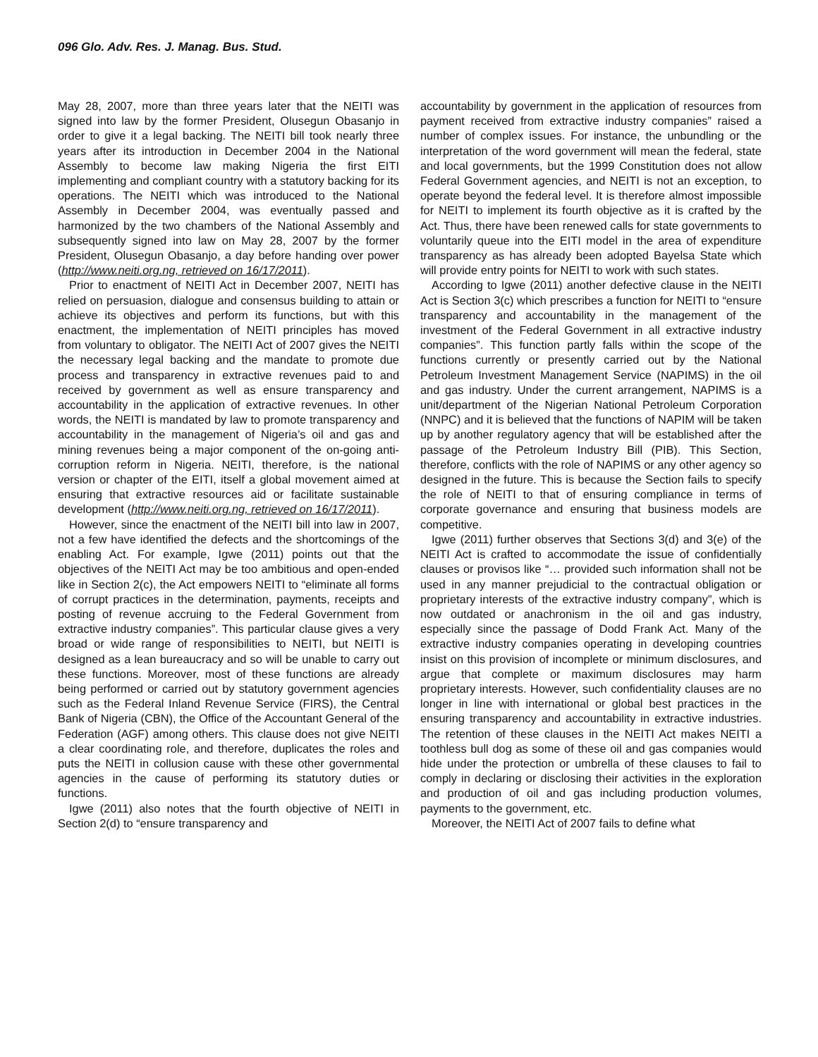096 Glo. Adv. Res. J. Manag. Bus. Stud.
May 28, 2007, more than three years later that the NEITI was signed into law by the former President, Olusegun Obasanjo in order to give it a legal backing. The NEITI bill took nearly three years after its introduction in December 2004 in the National Assembly to become law making Nigeria the first EITI implementing and compliant country with a statutory backing for its operations. The NEITI which was introduced to the National Assembly in December 2004, was eventually passed and harmonized by the two chambers of the National Assembly and subsequently signed into law on May 28, 2007 by the former President, Olusegun Obasanjo, a day before handing over power (http://www.neiti.org.ng, retrieved on 16/17/2011).
Prior to enactment of NEITI Act in December 2007, NEITI has relied on persuasion, dialogue and consensus building to attain or achieve its objectives and perform its functions, but with this enactment, the implementation of NEITI principles has moved from voluntary to obligator. The NEITI Act of 2007 gives the NEITI the necessary legal backing and the mandate to promote due process and transparency in extractive revenues paid to and received by government as well as ensure transparency and accountability in the application of extractive revenues. In other words, the NEITI is mandated by law to promote transparency and accountability in the management of Nigeria’s oil and gas and mining revenues being a major component of the on-going anti-corruption reform in Nigeria. NEITI, therefore, is the national version or chapter of the EITI, itself a global movement aimed at ensuring that extractive resources aid or facilitate sustainable development (http://www.neiti.org.ng, retrieved on 16/17/2011).
However, since the enactment of the NEITI bill into law in 2007, not a few have identified the defects and the shortcomings of the enabling Act. For example, Igwe (2011) points out that the objectives of the NEITI Act may be too ambitious and open-ended like in Section 2(c), the Act empowers NEITI to “eliminate all forms of corrupt practices in the determination, payments, receipts and posting of revenue accruing to the Federal Government from extractive industry companies”. This particular clause gives a very broad or wide range of responsibilities to NEITI, but NEITI is designed as a lean bureaucracy and so will be unable to carry out these functions. Moreover, most of these functions are already being performed or carried out by statutory government agencies such as the Federal Inland Revenue Service (FIRS), the Central Bank of Nigeria (CBN), the Office of the Accountant General of the Federation (AGF) among others. This clause does not give NEITI a clear coordinating role, and therefore, duplicates the roles and puts the NEITI in collusion cause with these other governmental agencies in the cause of performing its statutory duties or functions.
Igwe (2011) also notes that the fourth objective of NEITI in Section 2(d) to “ensure transparency and
accountability by government in the application of resources from payment received from extractive industry companies” raised a number of complex issues. For instance, the unbundling or the interpretation of the word government will mean the federal, state and local governments, but the 1999 Constitution does not allow Federal Government agencies, and NEITI is not an exception, to operate beyond the federal level. It is therefore almost impossible for NEITI to implement its fourth objective as it is crafted by the Act. Thus, there have been renewed calls for state governments to voluntarily queue into the EITI model in the area of expenditure transparency as has already been adopted Bayelsa State which will provide entry points for NEITI to work with such states.
According to Igwe (2011) another defective clause in the NEITI Act is Section 3(c) which prescribes a function for NEITI to “ensure transparency and accountability in the management of the investment of the Federal Government in all extractive industry companies”. This function partly falls within the scope of the functions currently or presently carried out by the National Petroleum Investment Management Service (NAPIMS) in the oil and gas industry. Under the current arrangement, NAPIMS is a unit/department of the Nigerian National Petroleum Corporation (NNPC) and it is believed that the functions of NAPIM will be taken up by another regulatory agency that will be established after the passage of the Petroleum Industry Bill (PIB). This Section, therefore, conflicts with the role of NAPIMS or any other agency so designed in the future. This is because the Section fails to specify the role of NEITI to that of ensuring compliance in terms of corporate governance and ensuring that business models are competitive.
Igwe (2011) further observes that Sections 3(d) and 3(e) of the NEITI Act is crafted to accommodate the issue of confidentially clauses or provisos like “… provided such information shall not be used in any manner prejudicial to the contractual obligation or proprietary interests of the extractive industry company”, which is now outdated or anachronism in the oil and gas industry, especially since the passage of Dodd Frank Act. Many of the extractive industry companies operating in developing countries insist on this provision of incomplete or minimum disclosures, and argue that complete or maximum disclosures may harm proprietary interests. However, such confidentiality clauses are no longer in line with international or global best practices in the ensuring transparency and accountability in extractive industries. The retention of these clauses in the NEITI Act makes NEITI a toothless bull dog as some of these oil and gas companies would hide under the protection or umbrella of these clauses to fail to comply in declaring or disclosing their activities in the exploration and production of oil and gas including production volumes, payments to the government, etc.
Moreover, the NEITI Act of 2007 fails to define what